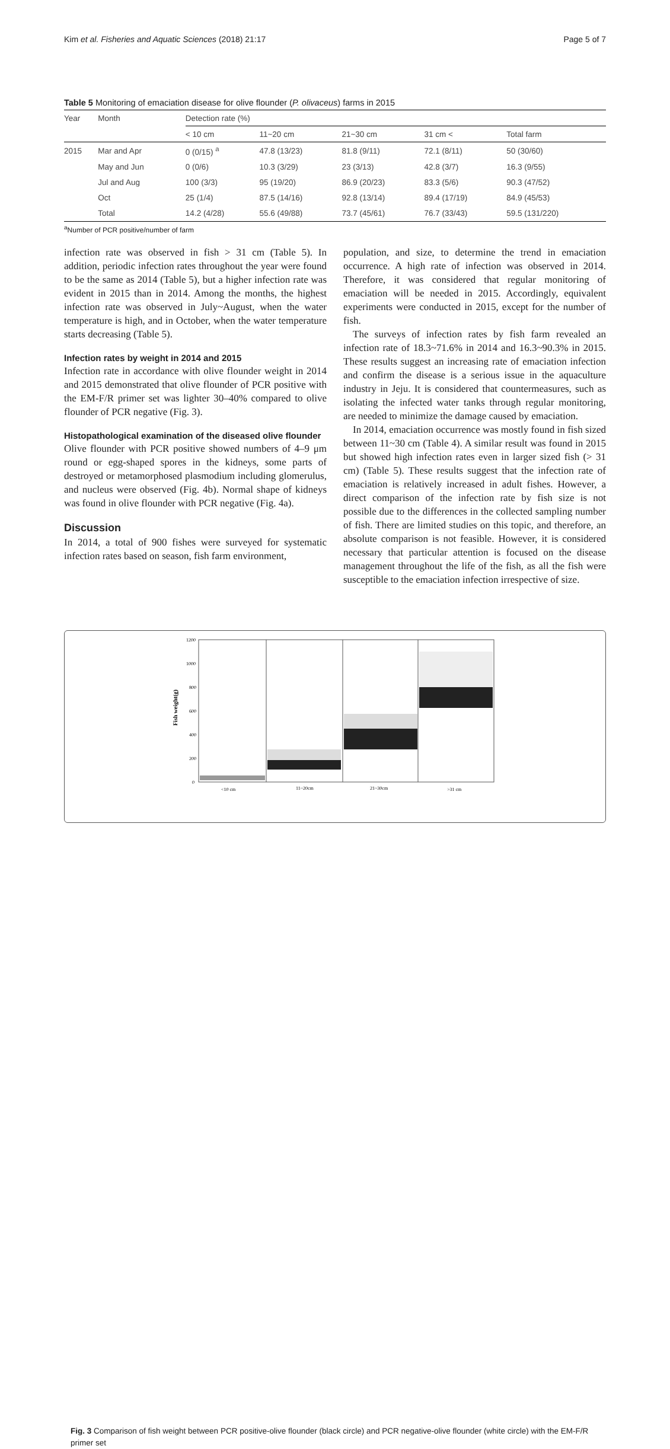Kim et al. Fisheries and Aquatic Sciences (2018) 21:17 Page 5 of 7
Table 5 Monitoring of emaciation disease for olive flounder (P. olivaceus) farms in 2015
| Year | Month | Detection rate (%) | | | | |
| --- | --- | --- | --- | --- | --- | --- |
| | | < 10 cm | 11~20 cm | 21~30 cm | 31 cm < | Total farm |
| 2015 | Mar and Apr | 0 (0/15) <sup>a</sup> | 47.8 (13/23) | 81.8 (9/11) | 72.1 (8/11) | 50 (30/60) |
| | May and Jun | 0 (0/6) | 10.3 (3/29) | 23 (3/13) | 42.8 (3/7) | 16.3 (9/55) |
| | Jul and Aug | 100 (3/3) | 95 (19/20) | 86.9 (20/23) | 83.3 (5/6) | 90.3 (47/52) |
| | Oct | 25 (1/4) | 87.5 (14/16) | 92.8 (13/14) | 89.4 (17/19) | 84.9 (45/53) |
| | Total | 14.2 (4/28) | 55.6 (49/88) | 73.7 (45/61) | 76.7 (33/43) | 59.5 (131/220) |
<sup>a</sup> Number of PCR positive/number of farm
infection rate was observed in fish > 31 cm (Table 5). In addition, periodic infection rates throughout the year were found to be the same as 2014 (Table 5), but a higher infection rate was evident in 2015 than in 2014. Among the months, the highest infection rate was observed in July~August, when the water temperature is high, and in October, when the water temperature starts decreasing (Table 5).
Infection rates by weight in 2014 and 2015
Infection rate in accordance with olive flounder weight in 2014 and 2015 demonstrated that olive flounder of PCR positive with the EM-F/R primer set was lighter 30–40% compared to olive flounder of PCR negative (Fig. 3).
Histopathological examination of the diseased olive flounder
Olive flounder with PCR positive showed numbers of 4–9 μm round or egg-shaped spores in the kidneys, some parts of destroyed or metamorphosed plasmodium including glomerulus, and nucleus were observed (Fig. 4b). Normal shape of kidneys was found in olive flounder with PCR negative (Fig. 4a).
Discussion
In 2014, a total of 900 fishes were surveyed for systematic infection rates based on season, fish farm environment,
population, and size, to determine the trend in emaciation occurrence. A high rate of infection was observed in 2014. Therefore, it was considered that regular monitoring of emaciation will be needed in 2015. Accordingly, equivalent experiments were conducted in 2015, except for the number of fish.
The surveys of infection rates by fish farm revealed an infection rate of 18.3~71.6% in 2014 and 16.3~90.3% in 2015. These results suggest an increasing rate of emaciation infection and confirm the disease is a serious issue in the aquaculture industry in Jeju. It is considered that countermeasures, such as isolating the infected water tanks through regular monitoring, are needed to minimize the damage caused by emaciation.
In 2014, emaciation occurrence was mostly found in fish sized between 11~30 cm (Table 4). A similar result was found in 2015 but showed high infection rates even in larger sized fish (> 31 cm) (Table 5). These results suggest that the infection rate of emaciation is relatively increased in adult fishes. However, a direct comparison of the infection rate by fish size is not possible due to the differences in the collected sampling number of fish. There are limited studies on this topic, and therefore, an absolute comparison is not feasible. However, it is considered necessary that particular attention is focused on the disease management throughout the life of the fish, as all the fish were susceptible to the emaciation infection irrespective of size.
Fish weight(g)
1200
1000
800
600
400
200
0
<10 cm
11~20cm
21~30cm
>31 cm
Fig. 3 Comparison of fish weight between PCR positive-olive flounder (black circle) and PCR negative-olive flounder (white circle) with the EM-F/R primer set